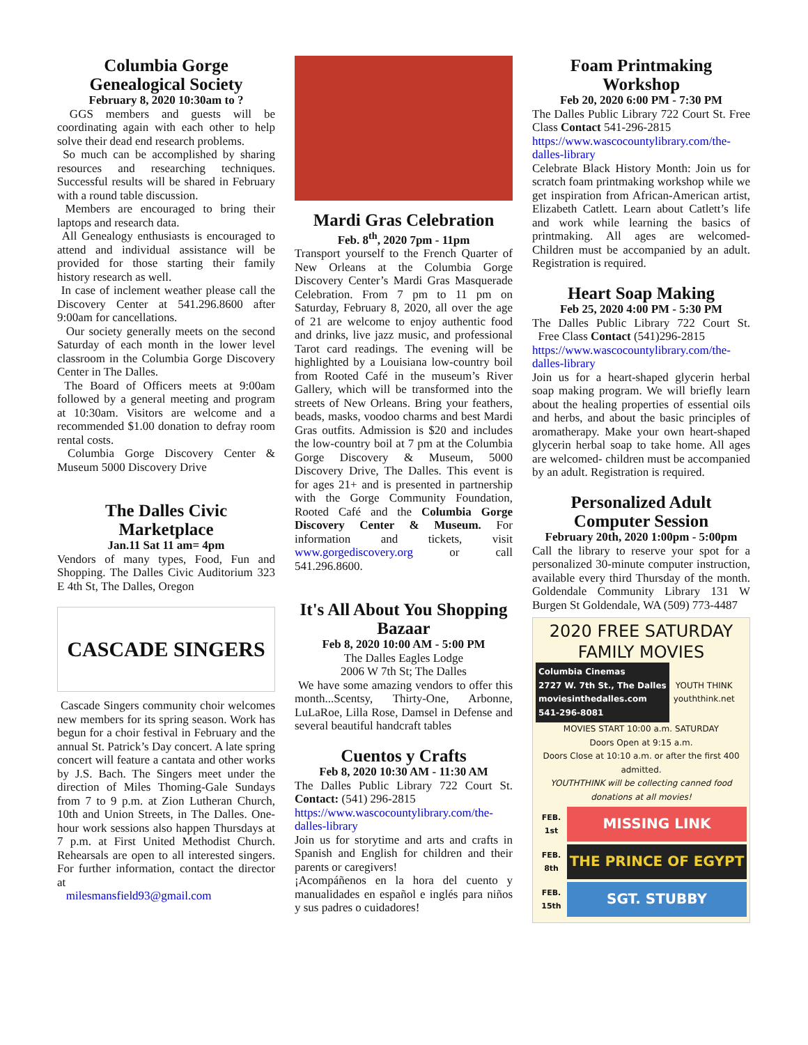Columbia Gorge Genealogical Society
February 8, 2020 10:30am to ?
GGS members and guests will be coordinating again with each other to help solve their dead end research problems.
So much can be accomplished by sharing resources and researching techniques. Successful results will be shared in February with a round table discussion.
Members are encouraged to bring their laptops and research data.
All Genealogy enthusiasts is encouraged to attend and individual assistance will be provided for those starting their family history research as well.
In case of inclement weather please call the Discovery Center at 541.296.8600 after 9:00am for cancellations.
Our society generally meets on the second Saturday of each month in the lower level classroom in the Columbia Gorge Discovery Center in The Dalles.
The Board of Officers meets at 9:00am followed by a general meeting and program at 10:30am. Visitors are welcome and a recommended $1.00 donation to defray room rental costs.
Columbia Gorge Discovery Center & Museum 5000 Discovery Drive
The Dalles Civic Marketplace
Jan.11 Sat 11 am= 4pm
Vendors of many types, Food, Fun and Shopping. The Dalles Civic Auditorium 323 E 4th St, The Dalles, Oregon
CASCADE SINGERS
Cascade Singers community choir welcomes new members for its spring season. Work has begun for a choir festival in February and the annual St. Patrick’s Day concert. A late spring concert will feature a cantata and other works by J.S. Bach. The Singers meet under the direction of Miles Thoming-Gale Sundays from 7 to 9 p.m. at Zion Lutheran Church, 10th and Union Streets, in The Dalles. One-hour work sessions also happen Thursdays at 7 p.m. at First United Methodist Church. Rehearsals are open to all interested singers. For further information, contact the director at
milesmansfield93@gmail.com
Mardi Gras Celebration
Feb. 8<sup>th</sup>, 2020 7pm - 11pm
Transport yourself to the French Quarter of New Orleans at the Columbia Gorge Discovery Center’s Mardi Gras Masquerade Celebration. From 7 pm to 11 pm on Saturday, February 8, 2020, all over the age of 21 are welcome to enjoy authentic food and drinks, live jazz music, and professional Tarot card readings. The evening will be highlighted by a Louisiana low-country boil from Rooted Café in the museum’s River Gallery, which will be transformed into the streets of New Orleans. Bring your feathers, beads, masks, voodoo charms and best Mardi Gras outfits. Admission is $20 and includes the low-country boil at 7 pm at the Columbia Gorge Discovery & Museum, 5000 Discovery Drive, The Dalles. This event is for ages 21+ and is presented in partnership with the Gorge Community Foundation, Rooted Café and the Columbia Gorge Discovery Center & Museum. For information and tickets, visit www.gorgediscovery.org or call 541.296.8600.
It's All About You Shopping Bazaar
Feb 8, 2020 10:00 AM - 5:00 PM
The Dalles Eagles Lodge
2006 W 7th St; The Dalles
We have some amazing vendors to offer this month...Scentsy, Thirty-One, Arbonne, LuLaRoe, Lilla Rose, Damsel in Defense and several beautiful handcraft tables
Cuentos y Crafts
Feb 8, 2020 10:30 AM - 11:30 AM
The Dalles Public Library 722 Court St. Contact: (541) 296-2815
https://www.wascocountylibrary.com/the-dalles-library
Join us for storytime and arts and crafts in Spanish and English for children and their parents or caregivers!
¡Acompáñenos en la hora del cuento y manualidades en español e inglés para niños y sus padres o cuidadores!
Foam Printmaking Workshop
Feb 20, 2020 6:00 PM - 7:30 PM
The Dalles Public Library 722 Court St. Free Class Contact 541-296-2815
https://www.wascocountylibrary.com/the-dalles-library
Celebrate Black History Month: Join us for scratch foam printmaking workshop while we get inspiration from African-American artist, Elizabeth Catlett. Learn about Catlett’s life and work while learning the basics of printmaking. All ages are welcomed- Children must be accompanied by an adult. Registration is required.
Heart Soap Making
Feb 25, 2020 4:00 PM - 5:30 PM
The Dalles Public Library 722 Court St. Free Class Contact (541)296-2815
https://www.wascocountylibrary.com/the-dalles-library
Join us for a heart-shaped glycerin herbal soap making program. We will briefly learn about the healing properties of essential oils and herbs, and about the basic principles of aromatherapy. Make your own heart-shaped glycerin herbal soap to take home. All ages are welcomed- children must be accompanied by an adult. Registration is required.
Personalized Adult Computer Session
February 20th, 2020 1:00pm - 5:00pm
Call the library to reserve your spot for a personalized 30-minute computer instruction, available every third Thursday of the month. Goldendale Community Library 131 W Burgen St Goldendale, WA (509) 773-4487
2020 FREE SATURDAY
FAMILY MOVIES
Columbia Cinemas
2727 W. 7th St., The Dalles
moviesinthedalles.com
541-296-8081
YOUTH THINK
youththink.net
MOVIES START 10:00 a.m. SATURDAY
Doors Open at 9:15 a.m.
Doors Close at 10:10 a.m. or after the first 400 admitted.
YOUTHTHINK will be collecting canned food donations at all movies!
FEB. 1st
MISSING LINK
FEB. 8th
THE PRINCE OF EGYPT
FEB. 15th
SGT. STUBBY